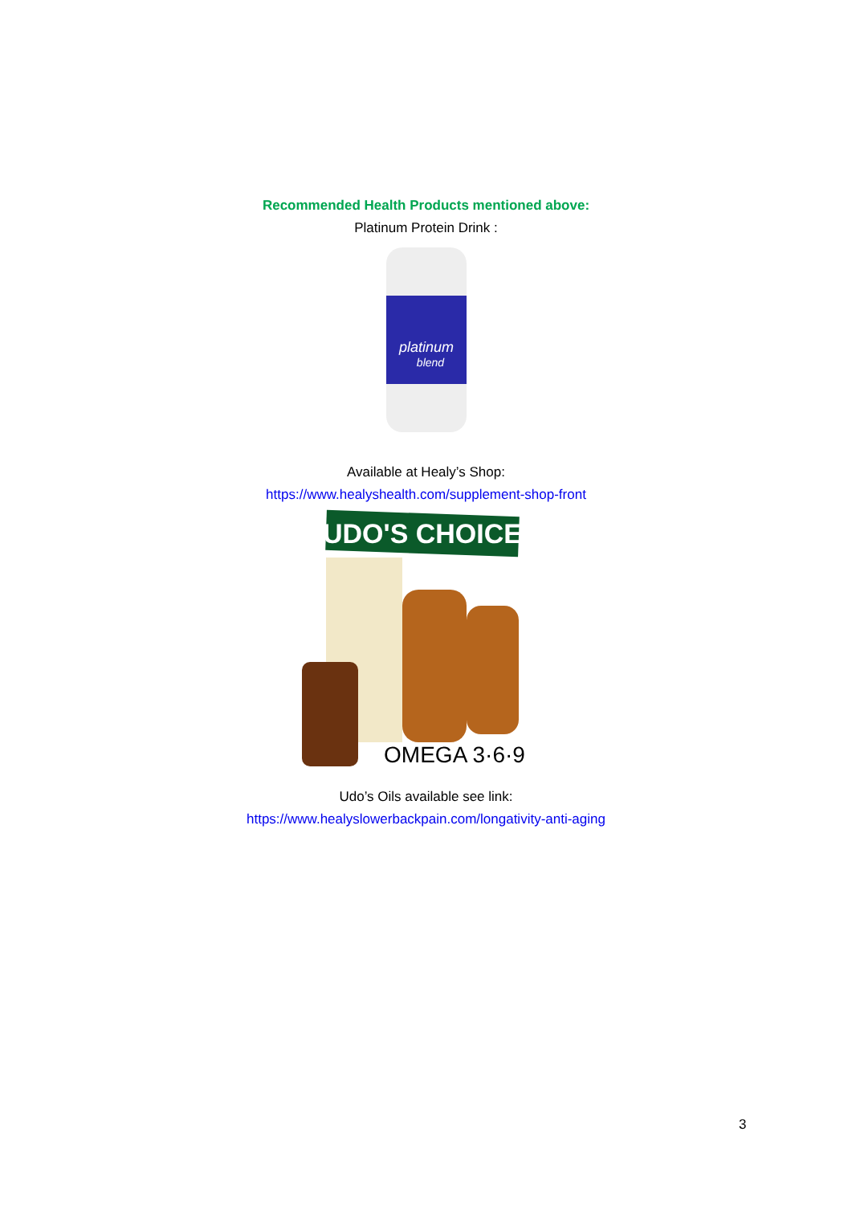Recommended Health Products mentioned above:
Platinum Protein Drink :
platinum
blend
Available at Healy’s Shop:
https://www.healyshealth.com/supplement-shop-front
UDO'S CHOICE
OMEGA 3·6·9
Udo’s Oils available see link:
https://www.healyslowerbackpain.com/longativity-anti-aging
3